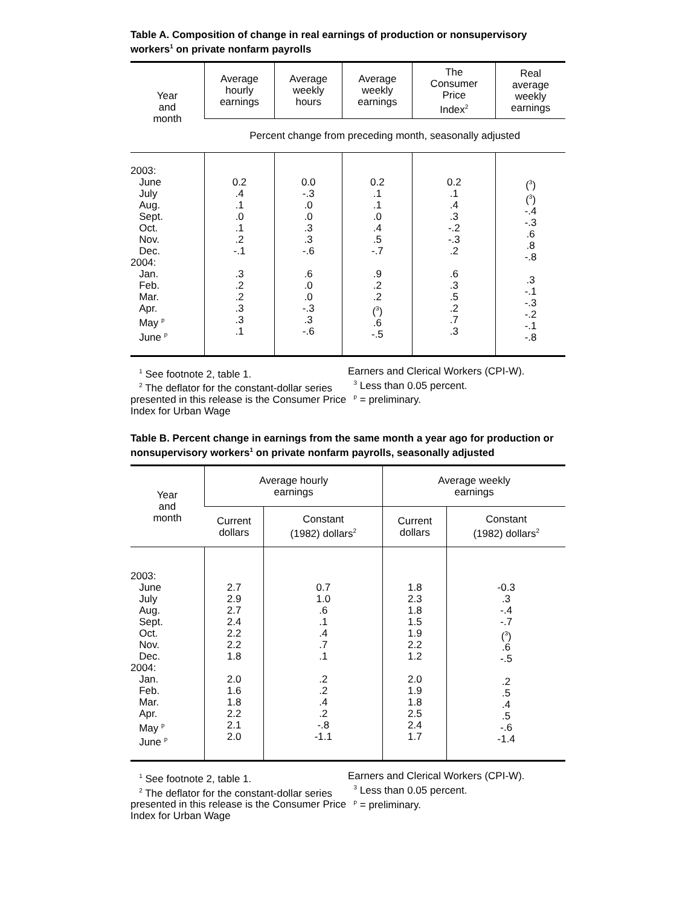Table A. Composition of change in real earnings of production or nonsupervisory workers<sup>1</sup> on private nonfarm payrolls
| Year and month | Average hourly earnings | Average weekly hours | Average weekly earnings | The Consumer Price Index<sup>2</sup> | Real average weekly earnings |
| --- | --- | --- | --- | --- | --- |
| | Percent change from preceding month, seasonally adjusted | | | | |
| 2003: June July Aug. Sept. Oct. Nov. Dec. 2004: Jan. Feb. Mar. Apr. May <sup>p</sup> June <sup>p</sup> | 0.2 .4 .1 .0 .1 .2 -.1 .3 .2 .2 .3 .3 .1 | 0.0 -.3 .0 .0 .3 .3 -.6 .6 .0 .0 -.3 .3 -.6 | 0.2 .1 .1 .0 .4 .5 -.7 .9 .2 .2 (<sup>3</sup>) .6 -.5 | 0.2 .1 .4 .3 -.2 -.3 .2 .6 .3 .5 .2 .7 .3 | (<sup>3</sup>) (<sup>3</sup>) -.4 -.3 .6 .8 -.8 .3 -.1 -.3 -.2 -.1 -.8 |
<sup>1</sup> See footnote 2, table 1.
<sup>2</sup> The deflator for the constant-dollar series presented in this release is the Consumer Price Index for Urban Wage
Earners and Clerical Workers (CPI-W).
<sup>3</sup> Less than 0.05 percent.
<sup>p</sup> = preliminary.
Table B. Percent change in earnings from the same month a year ago for production or nonsupervisory workers<sup>1</sup> on private nonfarm payrolls, seasonally adjusted
| Year and month | Average hourly earnings | | Average weekly earnings | |
| --- | --- | --- | --- | --- |
| | Current dollars | Constant (1982) dollars<sup>2</sup> | Current dollars | Constant (1982) dollars<sup>2</sup> |
| 2003: June July Aug. Sept. Oct. Nov. Dec. 2004: Jan. Feb. Mar. Apr. May <sup>p</sup> June <sup>p</sup> | 2.7 2.9 2.7 2.4 2.2 2.2 1.8 2.0 1.6 1.8 2.2 2.1 2.0 | 0.7 1.0 .6 .1 .4 .7 .1 .2 .2 .4 .2 -.8 -1.1 | 1.8 2.3 1.8 1.5 1.9 2.2 1.2 2.0 1.9 1.8 2.5 2.4 1.7 | -0.3 .3 -.4 -.7 (<sup>3</sup>) .6 -.5 .2 .5 .4 .5 -.6 -1.4 |
<sup>1</sup> See footnote 2, table 1.
<sup>2</sup> The deflator for the constant-dollar series presented in this release is the Consumer Price Index for Urban Wage
Earners and Clerical Workers (CPI-W).
<sup>3</sup> Less than 0.05 percent.
<sup>p</sup> = preliminary.